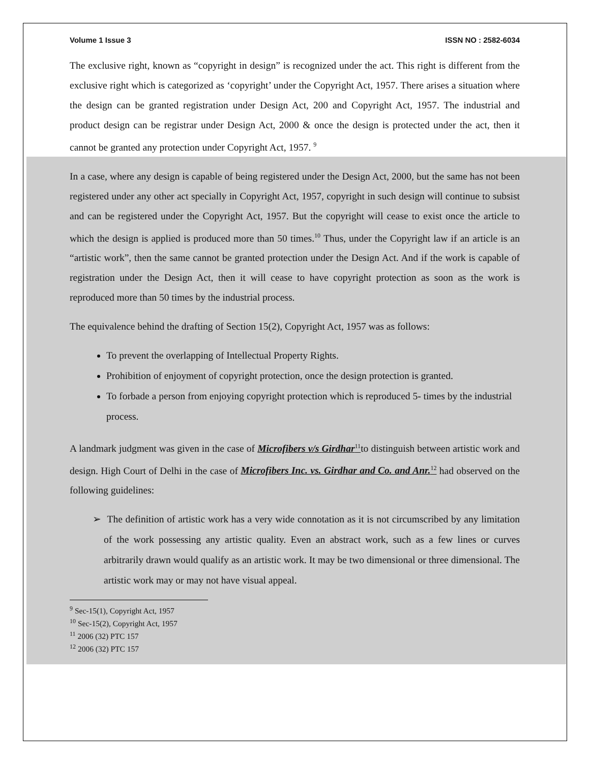Volume 1 Issue 3 ISSN NO : 2582-6034
The exclusive right, known as “copyright in design” is recognized under the act. This right is different from the exclusive right which is categorized as ‘copyright’ under the Copyright Act, 1957. There arises a situation where the design can be granted registration under Design Act, 200 and Copyright Act, 1957. The industrial and product design can be registrar under Design Act, 2000 & once the design is protected under the act, then it cannot be granted any protection under Copyright Act, 1957. <sup>9</sup>
In a case, where any design is capable of being registered under the Design Act, 2000, but the same has not been registered under any other act specially in Copyright Act, 1957, copyright in such design will continue to subsist and can be registered under the Copyright Act, 1957. But the copyright will cease to exist once the article to which the design is applied is produced more than 50 times.<sup>10</sup> Thus, under the Copyright law if an article is an “artistic work”, then the same cannot be granted protection under the Design Act. And if the work is capable of registration under the Design Act, then it will cease to have copyright protection as soon as the work is reproduced more than 50 times by the industrial process.
The equivalence behind the drafting of Section 15(2), Copyright Act, 1957 was as follows:
To prevent the overlapping of Intellectual Property Rights.
Prohibition of enjoyment of copyright protection, once the design protection is granted.
To forbade a person from enjoying copyright protection which is reproduced 5- times by the industrial process.
A landmark judgment was given in the case of Microfibers v/s Girdhar<sup>11</sup>to distinguish between artistic work and design. High Court of Delhi in the case of Microfibers Inc. vs. Girdhar and Co. and Anr.<sup>12</sup> had observed on the following guidelines:
➢ The definition of artistic work has a very wide connotation as it is not circumscribed by any limitation of the work possessing any artistic quality. Even an abstract work, such as a few lines or curves arbitrarily drawn would qualify as an artistic work. It may be two dimensional or three dimensional. The artistic work may or may not have visual appeal.
<sup>9</sup> Sec-15(1), Copyright Act, 1957
<sup>10</sup> Sec-15(2), Copyright Act, 1957
<sup>11</sup> 2006 (32) PTC 157
<sup>12</sup> 2006 (32) PTC 157